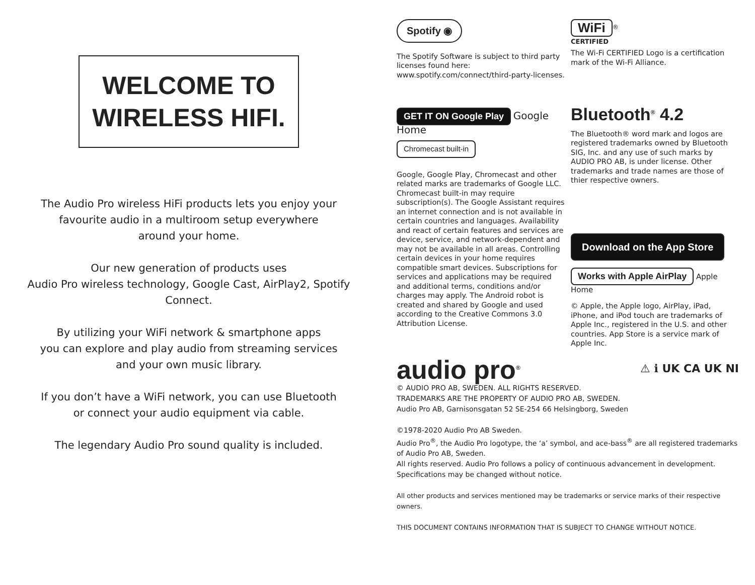WELCOME TO
WIRELESS HIFI.
The Audio Pro wireless HiFi products lets you enjoy your
favourite audio in a multiroom setup everywhere
around your home.
Our new generation of products uses
Audio Pro wireless technology, Google Cast, AirPlay2, Spotify
Connect.
By utilizing your WiFi network & smartphone apps
you can explore and play audio from streaming services
and your own music library.
If you don’t have a WiFi network, you can use Bluetooth
or connect your audio equipment via cable.
The legendary Audio Pro sound quality is included.
Spotify ◉
The Spotify Software is subject to third party licenses found here:
www.spotify.com/connect/third-party-licenses.
WiFi<sup>®</sup>
CERTIFIED
The Wi-Fi CERTIFIED Logo is a certification mark of the Wi-Fi Alliance.
GET IT ON Google Play Google Home
Chromecast built-in
Google, Google Play, Chromecast and other related marks are trademarks of Google LLC. Chromecast built-in may require subscription(s). The Google Assistant requires an internet connection and is not available in certain countries and languages. Availability and react of certain features and services are device, service, and network-dependent and may not be available in all areas. Controlling certain devices in your home requires compatible smart devices. Subscriptions for services and applications may be required and additional terms, conditions and/or charges may apply. The Android robot is created and shared by Google and used according to the Creative Commons 3.0 Attribution License.
Bluetooth<sup>®</sup> 4.2
The Bluetooth® word mark and logos are registered trademarks owned by Bluetooth SIG, Inc. and any use of such marks by AUDIO PRO AB, is under license. Other trademarks and trade names are those of thier respective owners.
Download on the App Store
Works with Apple AirPlay Apple Home
© Apple, the Apple logo, AirPlay, iPad, iPhone, and iPod touch are trademarks of Apple Inc., registered in the U.S. and other countries. App Store is a service mark of Apple Inc.
audio pro<sup>®</sup> ⚠ ℹ UK CA UK NI
© AUDIO PRO AB, SWEDEN. ALL RIGHTS RESERVED.
TRADEMARKS ARE THE PROPERTY OF AUDIO PRO AB, SWEDEN.
Audio Pro AB, Garnisonsgatan 52 SE-254 66 Helsingborg, Sweden
©1978-2020 Audio Pro AB Sweden.
Audio Pro<sup>®</sup>, the Audio Pro logotype, the ‘a’ symbol, and ace-bass<sup>®</sup> are all registered trademarks of Audio Pro AB, Sweden.
All rights reserved. Audio Pro follows a policy of continuous advancement in development. Specifications may be changed without notice.
All other products and services mentioned may be trademarks or service marks of their respective owners.
THIS DOCUMENT CONTAINS INFORMATION THAT IS SUBJECT TO CHANGE WITHOUT NOTICE.